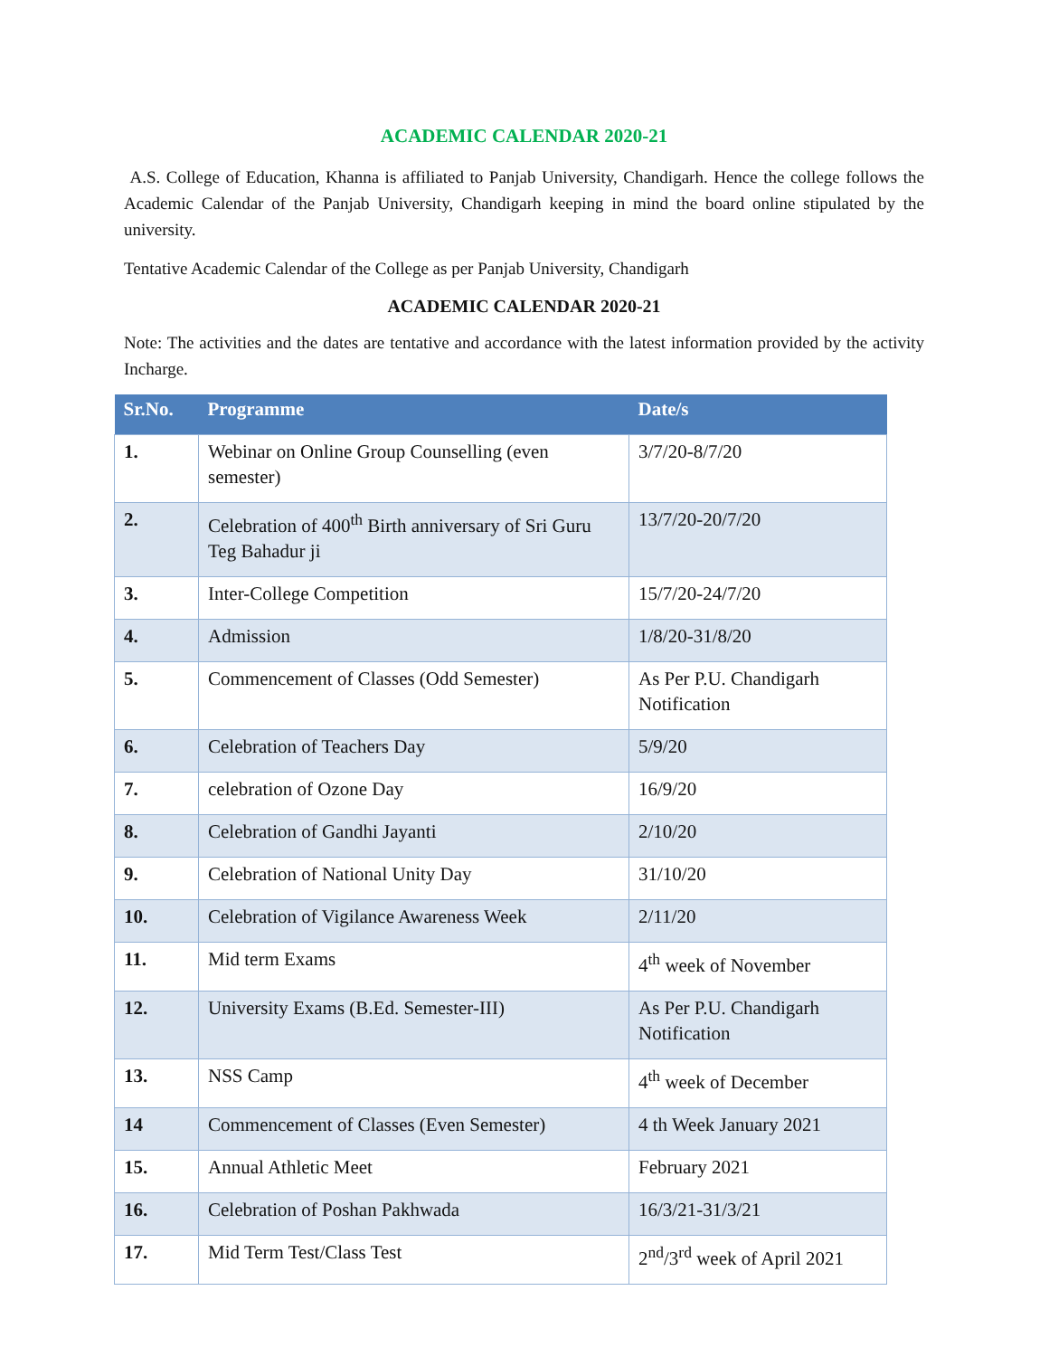ACADEMIC CALENDAR 2020-21
A.S. College of Education, Khanna is affiliated to Panjab University, Chandigarh. Hence the college follows the Academic Calendar of the Panjab University, Chandigarh keeping in mind the board online stipulated by the university.
Tentative Academic Calendar of the College as per Panjab University, Chandigarh
ACADEMIC CALENDAR 2020-21
Note: The activities and the dates are tentative and accordance with the latest information provided by the activity Incharge.
| Sr.No. | Programme | Date/s |
| --- | --- | --- |
| 1. | Webinar on Online Group Counselling (even semester) | 3/7/20-8/7/20 |
| 2. | Celebration of 400<sup>th</sup> Birth anniversary of Sri Guru Teg Bahadur ji | 13/7/20-20/7/20 |
| 3. | Inter-College Competition | 15/7/20-24/7/20 |
| 4. | Admission | 1/8/20-31/8/20 |
| 5. | Commencement of Classes (Odd Semester) | As Per P.U. Chandigarh Notification |
| 6. | Celebration of Teachers Day | 5/9/20 |
| 7. | celebration of Ozone Day | 16/9/20 |
| 8. | Celebration of Gandhi Jayanti | 2/10/20 |
| 9. | Celebration of National Unity Day | 31/10/20 |
| 10. | Celebration of Vigilance Awareness Week | 2/11/20 |
| 11. | Mid term Exams | 4<sup>th</sup> week of November |
| 12. | University Exams (B.Ed. Semester-III) | As Per P.U. Chandigarh Notification |
| 13. | NSS Camp | 4<sup>th</sup> week of December |
| 14 | Commencement of Classes (Even Semester) | 4 th Week January 2021 |
| 15. | Annual Athletic Meet | February 2021 |
| 16. | Celebration of Poshan Pakhwada | 16/3/21-31/3/21 |
| 17. | Mid Term Test/Class Test | 2<sup>nd</sup>/3<sup>rd</sup> week of April 2021 |